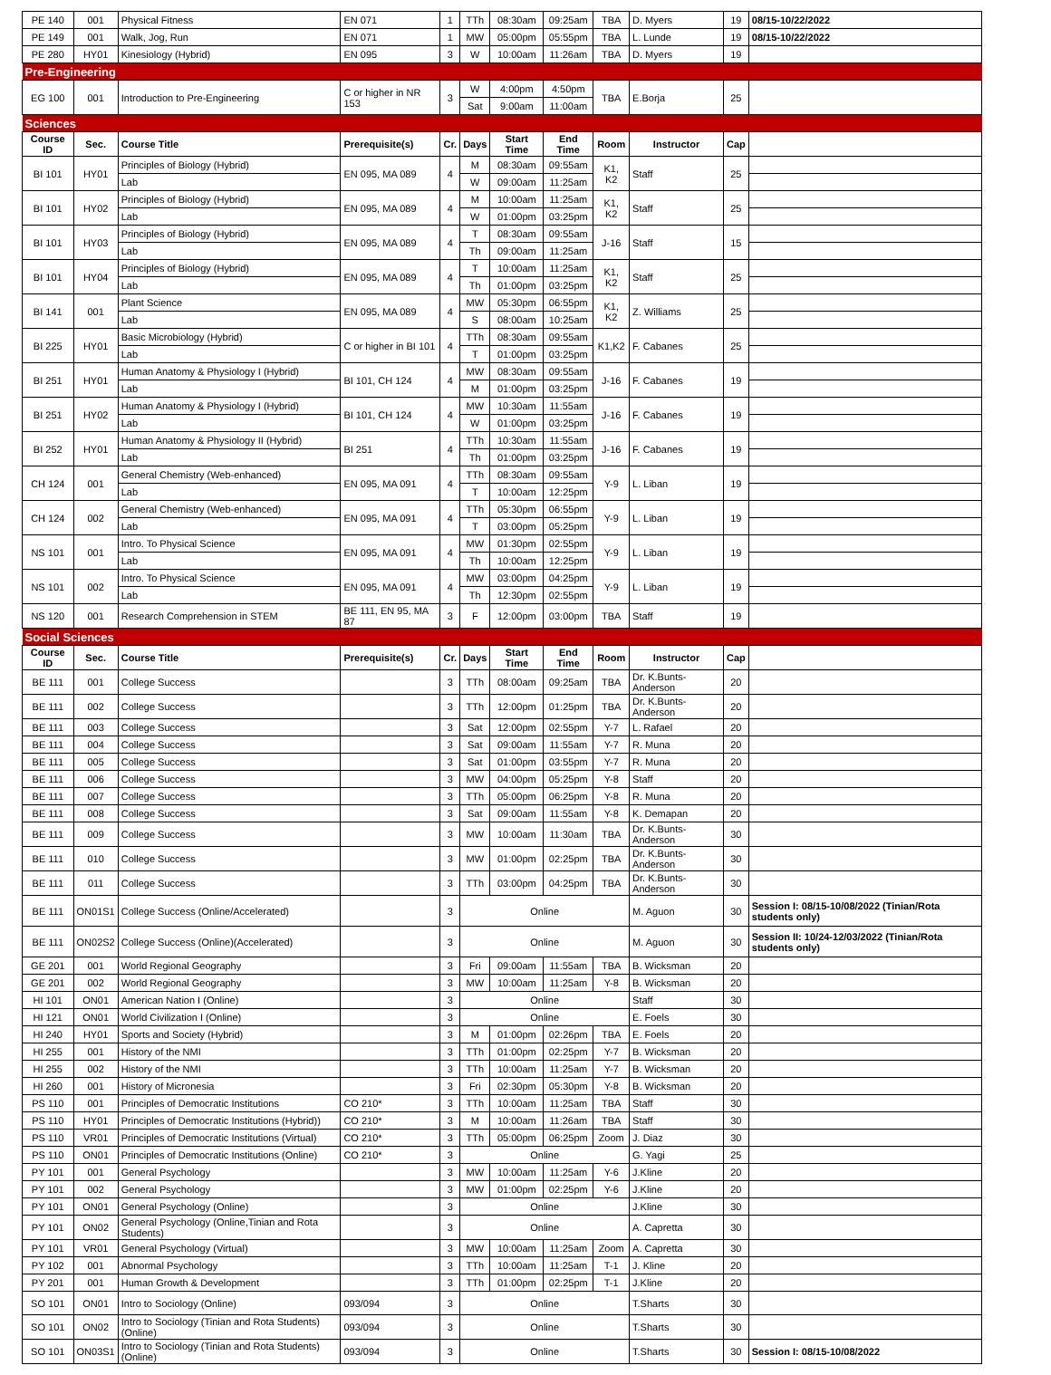| PE 140 | 001 | Physical Fitness | EN 071 | 1 | TTh | 08:30am | 09:25am | TBA | D. Myers | 19 | 08/15-10/22/2022 |
| PE 149 | 001 | Walk, Jog, Run | EN 071 | 1 | MW | 05:00pm | 05:55pm | TBA | L. Lunde | 19 | 08/15-10/22/2022 |
| PE 280 | HY01 | Kinesiology (Hybrid) | EN 095 | 3 | W | 10:00am | 11:26am | TBA | D. Myers | 19 | |
| Pre-Engineering | | | | | | | | | | | |
| EG 100 | 001 | Introduction to Pre-Engineering | C or higher in NR 153 | 3 | W | 4:00pm | 4:50pm | TBA | E.Borja | 25 | |
| | | | | | Sat | 9:00am | 11:00am | | | | |
| Sciences | | | | | | | | | | | |
| Course ID | Sec. | Course Title | Prerequisite(s) | Cr. | Days | Start Time | End Time | Room | Instructor | Cap | |
| BI 101 | HY01 | Principles of Biology (Hybrid) | EN 095, MA 089 | 4 | M | 08:30am | 09:55am | K1, K2 | Staff | 25 | |
| | | Lab | | | W | 09:00am | 11:25am | | | | |
| BI 101 | HY02 | Principles of Biology (Hybrid) | EN 095, MA 089 | 4 | M | 10:00am | 11:25am | K1, K2 | Staff | 25 | |
| | | Lab | | | W | 01:00pm | 03:25pm | | | | |
| BI 101 | HY03 | Principles of Biology (Hybrid) | EN 095, MA 089 | 4 | T | 08:30am | 09:55am | J-16 | Staff | 15 | |
| | | Lab | | | Th | 09:00am | 11:25am | | | | |
| BI 101 | HY04 | Principles of Biology (Hybrid) | EN 095, MA 089 | 4 | T | 10:00am | 11:25am | K1, K2 | Staff | 25 | |
| | | Lab | | | Th | 01:00pm | 03:25pm | | | | |
| BI 141 | 001 | Plant Science | EN 095, MA 089 | 4 | MW | 05:30pm | 06:55pm | K1, K2 | Z. Williams | 25 | |
| | | Lab | | | S | 08:00am | 10:25am | | | | |
| BI 225 | HY01 | Basic Microbiology (Hybrid) | C or higher in BI 101 | 4 | TTh | 08:30am | 09:55am | K1,K2 | F. Cabanes | 25 | |
| | | Lab | | | T | 01:00pm | 03:25pm | | | | |
| BI 251 | HY01 | Human Anatomy & Physiology I (Hybrid) | BI 101, CH 124 | 4 | MW | 08:30am | 09:55am | J-16 | F. Cabanes | 19 | |
| | | Lab | | | M | 01:00pm | 03:25pm | | | | |
| BI 251 | HY02 | Human Anatomy & Physiology I (Hybrid) | BI 101, CH 124 | 4 | MW | 10:30am | 11:55am | J-16 | F. Cabanes | 19 | |
| | | Lab | | | W | 01:00pm | 03:25pm | | | | |
| BI 252 | HY01 | Human Anatomy & Physiology II (Hybrid) | BI 251 | 4 | TTh | 10:30am | 11:55am | J-16 | F. Cabanes | 19 | |
| | | Lab | | | Th | 01:00pm | 03:25pm | | | | |
| CH 124 | 001 | General Chemistry (Web-enhanced) | EN 095, MA 091 | 4 | TTh | 08:30am | 09:55am | Y-9 | L. Liban | 19 | |
| | | Lab | | | T | 10:00am | 12:25pm | | | | |
| CH 124 | 002 | General Chemistry (Web-enhanced) | EN 095, MA 091 | 4 | TTh | 05:30pm | 06:55pm | Y-9 | L. Liban | 19 | |
| | | Lab | | | T | 03:00pm | 05:25pm | | | | |
| NS 101 | 001 | Intro. To Physical Science | EN 095, MA 091 | 4 | MW | 01:30pm | 02:55pm | Y-9 | L. Liban | 19 | |
| | | Lab | | | Th | 10:00am | 12:25pm | | | | |
| NS 101 | 002 | Intro. To Physical Science | EN 095, MA 091 | 4 | MW | 03:00pm | 04:25pm | Y-9 | L. Liban | 19 | |
| | | Lab | | | Th | 12:30pm | 02:55pm | | | | |
| NS 120 | 001 | Research Comprehension in STEM | BE 111, EN 95, MA 87 | 3 | F | 12:00pm | 03:00pm | TBA | Staff | 19 | |
| Social Sciences | | | | | | | | | | | |
| Course ID | Sec. | Course Title | Prerequisite(s) | Cr. | Days | Start Time | End Time | Room | Instructor | Cap | |
| BE 111 | 001 | College Success | | 3 | TTh | 08:00am | 09:25am | TBA | Dr. K.Bunts-Anderson | 20 | |
| BE 111 | 002 | College Success | | 3 | TTh | 12:00pm | 01:25pm | TBA | Dr. K.Bunts-Anderson | 20 | |
| BE 111 | 003 | College Success | | 3 | Sat | 12:00pm | 02:55pm | Y-7 | L. Rafael | 20 | |
| BE 111 | 004 | College Success | | 3 | Sat | 09:00am | 11:55am | Y-7 | R. Muna | 20 | |
| BE 111 | 005 | College Success | | 3 | Sat | 01:00pm | 03:55pm | Y-7 | R. Muna | 20 | |
| BE 111 | 006 | College Success | | 3 | MW | 04:00pm | 05:25pm | Y-8 | Staff | 20 | |
| BE 111 | 007 | College Success | | 3 | TTh | 05:00pm | 06:25pm | Y-8 | R. Muna | 20 | |
| BE 111 | 008 | College Success | | 3 | Sat | 09:00am | 11:55am | Y-8 | K. Demapan | 20 | |
| BE 111 | 009 | College Success | | 3 | MW | 10:00am | 11:30am | TBA | Dr. K.Bunts-Anderson | 30 | |
| BE 111 | 010 | College Success | | 3 | MW | 01:00pm | 02:25pm | TBA | Dr. K.Bunts-Anderson | 30 | |
| BE 111 | 011 | College Success | | 3 | TTh | 03:00pm | 04:25pm | TBA | Dr. K.Bunts-Anderson | 30 | |
| BE 111 | ON01S1 | College Success (Online/Accelerated) | | 3 | Online | | | | M. Aguon | 30 | Session I: 08/15-10/08/2022 (Tinian/Rota students only) |
| BE 111 | ON02S2 | College Success (Online)(Accelerated) | | 3 | Online | | | | M. Aguon | 30 | Session II: 10/24-12/03/2022 (Tinian/Rota students only) |
| GE 201 | 001 | World Regional Geography | | 3 | Fri | 09:00am | 11:55am | TBA | B. Wicksman | 20 | |
| GE 201 | 002 | World Regional Geography | | 3 | MW | 10:00am | 11:25am | Y-8 | B. Wicksman | 20 | |
| HI 101 | ON01 | American Nation I (Online) | | 3 | Online | | | | Staff | 30 | |
| HI 121 | ON01 | World Civilization I (Online) | | 3 | Online | | | | E. Foels | 30 | |
| HI 240 | HY01 | Sports and Society (Hybrid) | | 3 | M | 01:00pm | 02:26pm | TBA | E. Foels | 20 | |
| HI 255 | 001 | History of the NMI | | 3 | TTh | 01:00pm | 02:25pm | Y-7 | B. Wicksman | 20 | |
| HI 255 | 002 | History of the NMI | | 3 | TTh | 10:00am | 11:25am | Y-7 | B. Wicksman | 20 | |
| HI 260 | 001 | History of Micronesia | | 3 | Fri | 02:30pm | 05:30pm | Y-8 | B. Wicksman | 20 | |
| PS 110 | 001 | Principles of Democratic Institutions | CO 210* | 3 | TTh | 10:00am | 11:25am | TBA | Staff | 30 | |
| PS 110 | HY01 | Principles of Democratic Institutions (Hybrid)) | CO 210* | 3 | M | 10:00am | 11:26am | TBA | Staff | 30 | |
| PS 110 | VR01 | Principles of Democratic Institutions (Virtual) | CO 210* | 3 | TTh | 05:00pm | 06:25pm | Zoom | J. Diaz | 30 | |
| PS 110 | ON01 | Principles of Democratic Institutions (Online) | CO 210* | 3 | Online | | | | G. Yagi | 25 | |
| PY 101 | 001 | General Psychology | | 3 | MW | 10:00am | 11:25am | Y-6 | J.Kline | 20 | |
| PY 101 | 002 | General Psychology | | 3 | MW | 01:00pm | 02:25pm | Y-6 | J.Kline | 20 | |
| PY 101 | ON01 | General Psychology (Online) | | 3 | Online | | | | J.Kline | 30 | |
| PY 101 | ON02 | General Psychology (Online,Tinian and Rota Students) | | 3 | Online | | | | A. Capretta | 30 | |
| PY 101 | VR01 | General Psychology (Virtual) | | 3 | MW | 10:00am | 11:25am | Zoom | A. Capretta | 30 | |
| PY 102 | 001 | Abnormal Psychology | | 3 | TTh | 10:00am | 11:25am | T-1 | J. Kline | 20 | |
| PY 201 | 001 | Human Growth & Development | | 3 | TTh | 01:00pm | 02:25pm | T-1 | J.Kline | 20 | |
| SO 101 | ON01 | Intro to Sociology (Online) | 093/094 | 3 | Online | | | | T.Sharts | 30 | |
| SO 101 | ON02 | Intro to Sociology (Tinian and Rota Students) (Online) | 093/094 | 3 | Online | | | | T.Sharts | 30 | |
| SO 101 | ON03S1 | Intro to Sociology (Tinian and Rota Students) (Online) | 093/094 | 3 | Online | | | | T.Sharts | 30 | Session I: 08/15-10/08/2022 |